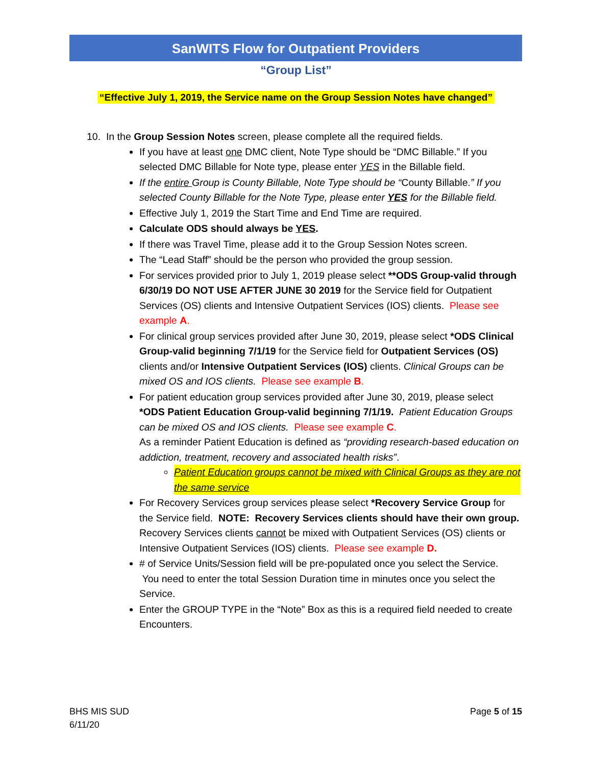SanWITS Flow for Outpatient Providers
“Group List”
“Effective July 1, 2019, the Service name on the Group Session Notes have changed”
10. In the Group Session Notes screen, please complete all the required fields.
If you have at least one DMC client, Note Type should be “DMC Billable.” If you selected DMC Billable for Note type, please enter YES in the Billable field.
If the entire Group is County Billable, Note Type should be “County Billable.” If you selected County Billable for the Note Type, please enter YES for the Billable field.
Effective July 1, 2019 the Start Time and End Time are required.
Calculate ODS should always be YES.
If there was Travel Time, please add it to the Group Session Notes screen.
The “Lead Staff” should be the person who provided the group session.
For services provided prior to July 1, 2019 please select **ODS Group-valid through 6/30/19 DO NOT USE AFTER JUNE 30 2019 for the Service field for Outpatient Services (OS) clients and Intensive Outpatient Services (IOS) clients. Please see example A.
For clinical group services provided after June 30, 2019, please select *ODS Clinical Group-valid beginning 7/1/19 for the Service field for Outpatient Services (OS) clients and/or Intensive Outpatient Services (IOS) clients. Clinical Groups can be mixed OS and IOS clients. Please see example B.
For patient education group services provided after June 30, 2019, please select *ODS Patient Education Group-valid beginning 7/1/19. Patient Education Groups can be mixed OS and IOS clients. Please see example C.
As a reminder Patient Education is defined as “providing research-based education on addiction, treatment, recovery and associated health risks”.
Patient Education groups cannot be mixed with Clinical Groups as they are not the same service
For Recovery Services group services please select *Recovery Service Group for the Service field. NOTE: Recovery Services clients should have their own group. Recovery Services clients cannot be mixed with Outpatient Services (OS) clients or Intensive Outpatient Services (IOS) clients. Please see example D.
# of Service Units/Session field will be pre-populated once you select the Service. You need to enter the total Session Duration time in minutes once you select the Service.
Enter the GROUP TYPE in the “Note” Box as this is a required field needed to create Encounters.
BHS MIS SUD
6/11/20
Page 5 of 15